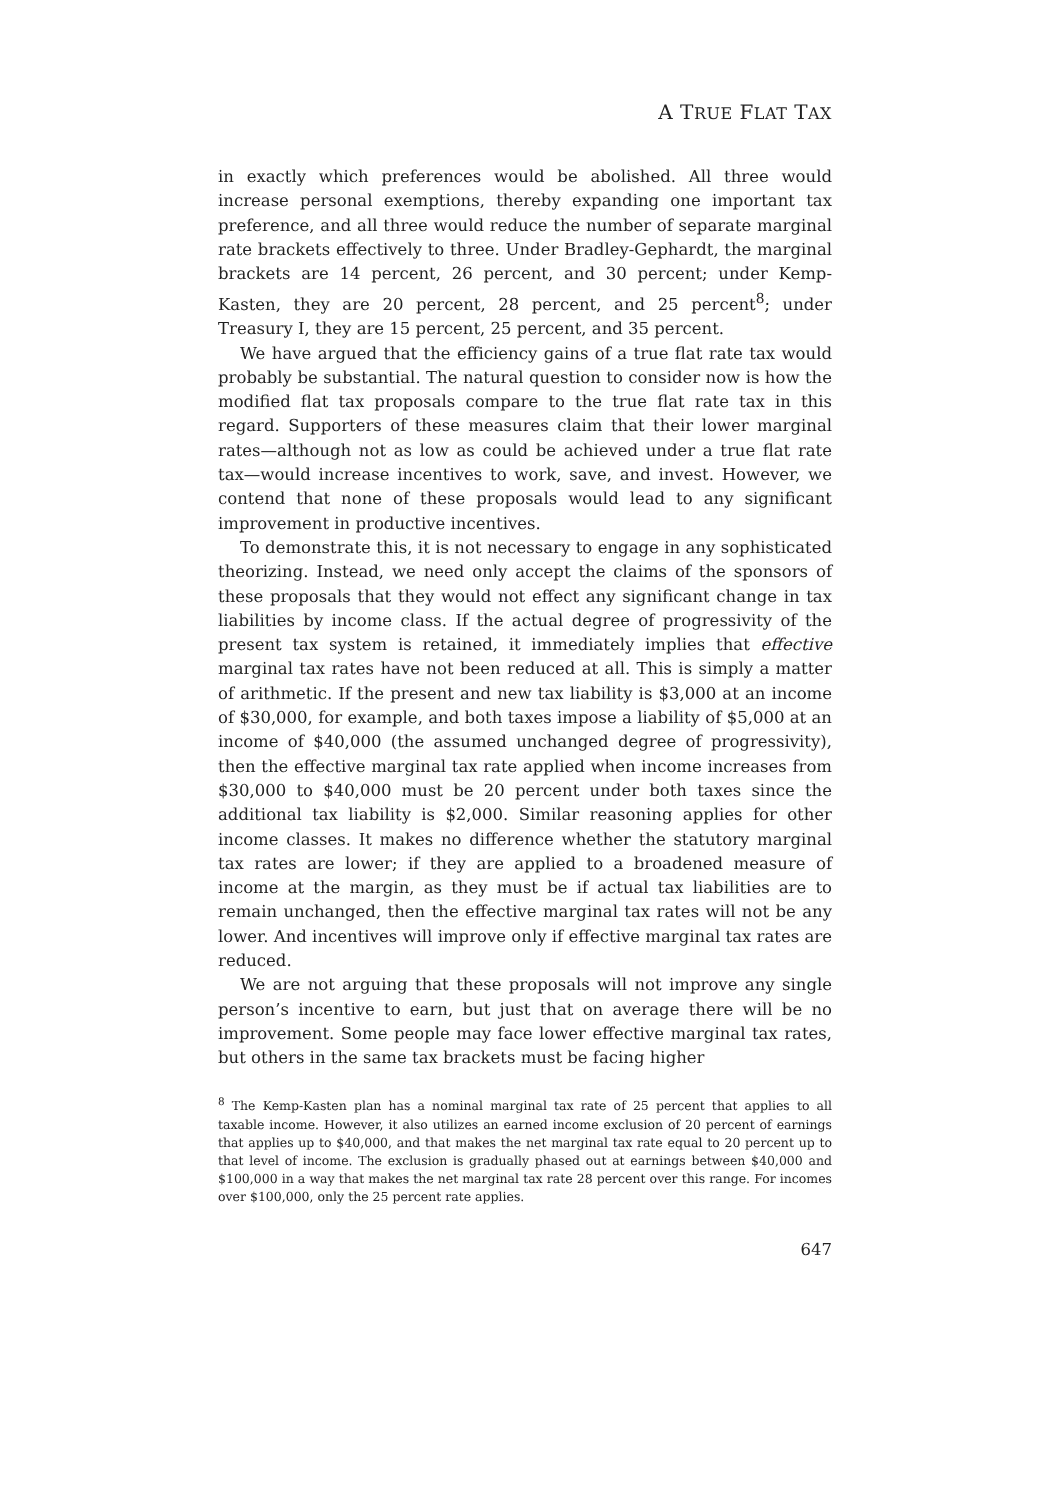A TRUE FLAT TAX
in exactly which preferences would be abolished. All three would increase personal exemptions, thereby expanding one important tax preference, and all three would reduce the number of separate marginal rate brackets effectively to three. Under Bradley-Gephardt, the marginal brackets are 14 percent, 26 percent, and 30 percent; under Kemp-Kasten, they are 20 percent, 28 percent, and 25 percent<sup>8</sup>; under Treasury I, they are 15 percent, 25 percent, and 35 percent.
We have argued that the efficiency gains of a true flat rate tax would probably be substantial. The natural question to consider now is how the modified flat tax proposals compare to the true flat rate tax in this regard. Supporters of these measures claim that their lower marginal rates—although not as low as could be achieved under a true flat rate tax—would increase incentives to work, save, and invest. However, we contend that none of these proposals would lead to any significant improvement in productive incentives.
To demonstrate this, it is not necessary to engage in any sophisticated theorizing. Instead, we need only accept the claims of the sponsors of these proposals that they would not effect any significant change in tax liabilities by income class. If the actual degree of progressivity of the present tax system is retained, it immediately implies that effective marginal tax rates have not been reduced at all. This is simply a matter of arithmetic. If the present and new tax liability is $3,000 at an income of $30,000, for example, and both taxes impose a liability of $5,000 at an income of $40,000 (the assumed unchanged degree of progressivity), then the effective marginal tax rate applied when income increases from $30,000 to $40,000 must be 20 percent under both taxes since the additional tax liability is $2,000. Similar reasoning applies for other income classes. It makes no difference whether the statutory marginal tax rates are lower; if they are applied to a broadened measure of income at the margin, as they must be if actual tax liabilities are to remain unchanged, then the effective marginal tax rates will not be any lower. And incentives will improve only if effective marginal tax rates are reduced.
We are not arguing that these proposals will not improve any single person’s incentive to earn, but just that on average there will be no improvement. Some people may face lower effective marginal tax rates, but others in the same tax brackets must be facing higher
<sup>8</sup> The Kemp-Kasten plan has a nominal marginal tax rate of 25 percent that applies to all taxable income. However, it also utilizes an earned income exclusion of 20 percent of earnings that applies up to $40,000, and that makes the net marginal tax rate equal to 20 percent up to that level of income. The exclusion is gradually phased out at earnings between $40,000 and $100,000 in a way that makes the net marginal tax rate 28 percent over this range. For incomes over $100,000, only the 25 percent rate applies.
647